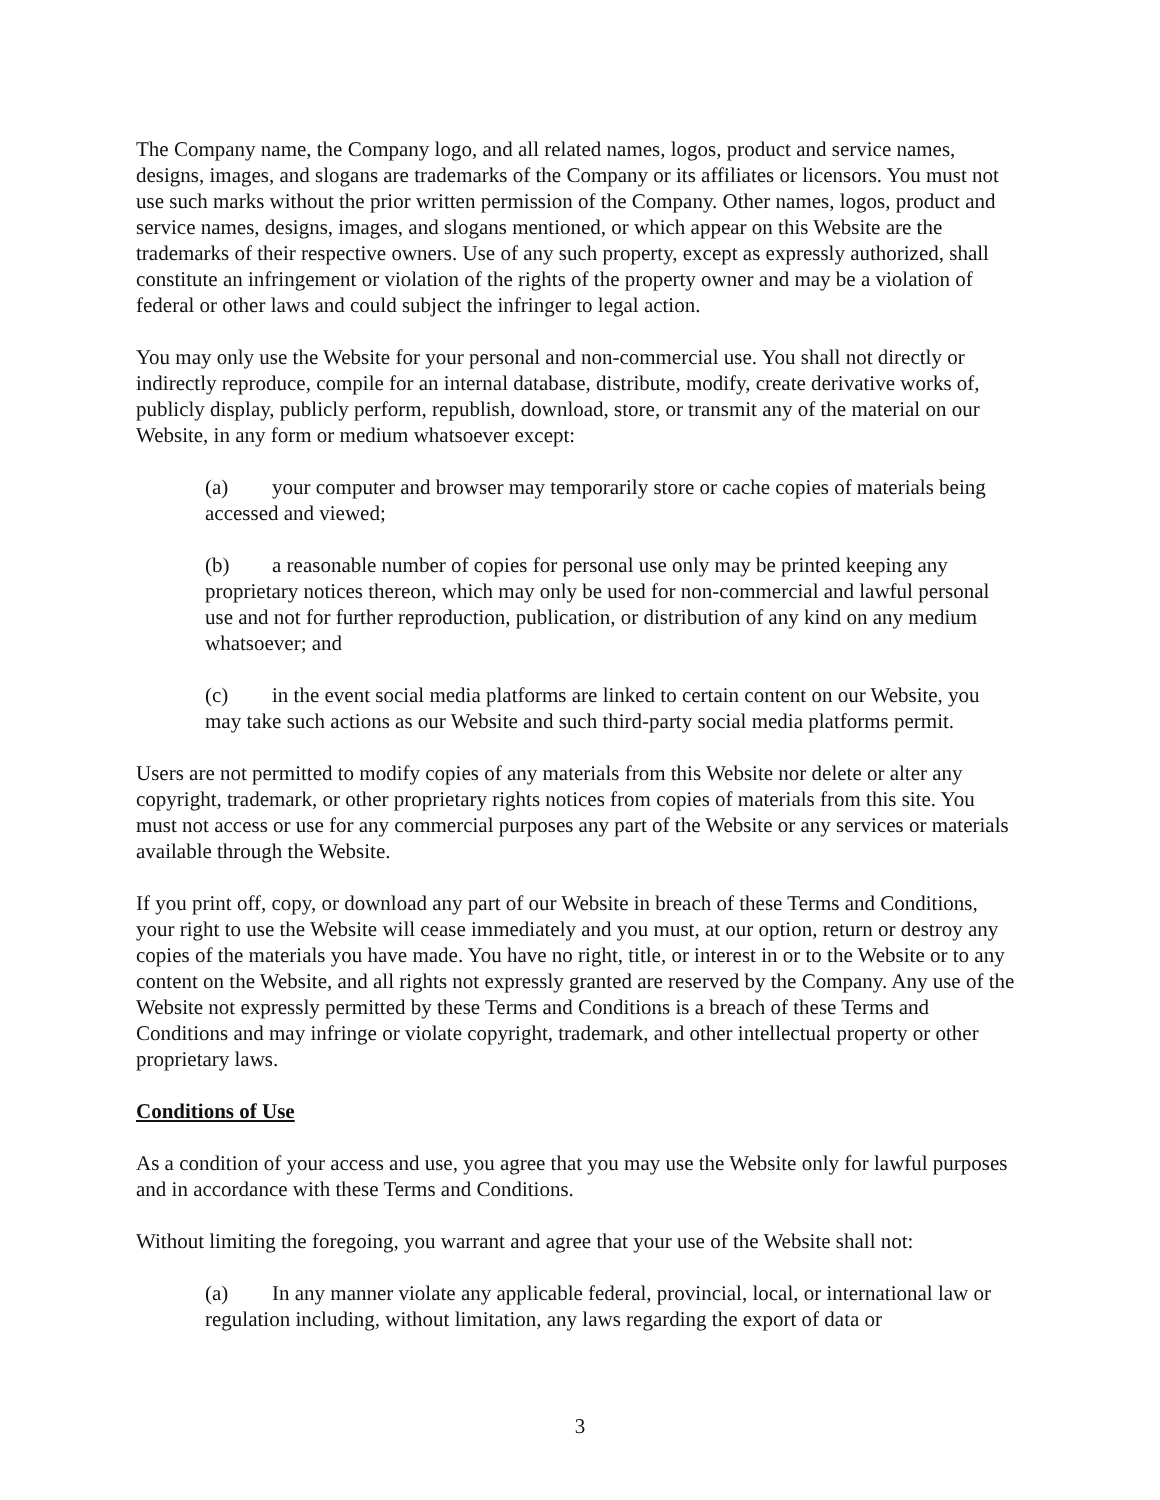The Company name, the Company logo, and all related names, logos, product and service names, designs, images, and slogans are trademarks of the Company or its affiliates or licensors. You must not use such marks without the prior written permission of the Company. Other names, logos, product and service names, designs, images, and slogans mentioned, or which appear on this Website are the trademarks of their respective owners. Use of any such property, except as expressly authorized, shall constitute an infringement or violation of the rights of the property owner and may be a violation of federal or other laws and could subject the infringer to legal action.
You may only use the Website for your personal and non-commercial use. You shall not directly or indirectly reproduce, compile for an internal database, distribute, modify, create derivative works of, publicly display, publicly perform, republish, download, store, or transmit any of the material on our Website, in any form or medium whatsoever except:
(a) your computer and browser may temporarily store or cache copies of materials being accessed and viewed;
(b) a reasonable number of copies for personal use only may be printed keeping any proprietary notices thereon, which may only be used for non-commercial and lawful personal use and not for further reproduction, publication, or distribution of any kind on any medium whatsoever; and
(c) in the event social media platforms are linked to certain content on our Website, you may take such actions as our Website and such third-party social media platforms permit.
Users are not permitted to modify copies of any materials from this Website nor delete or alter any copyright, trademark, or other proprietary rights notices from copies of materials from this site. You must not access or use for any commercial purposes any part of the Website or any services or materials available through the Website.
If you print off, copy, or download any part of our Website in breach of these Terms and Conditions, your right to use the Website will cease immediately and you must, at our option, return or destroy any copies of the materials you have made. You have no right, title, or interest in or to the Website or to any content on the Website, and all rights not expressly granted are reserved by the Company. Any use of the Website not expressly permitted by these Terms and Conditions is a breach of these Terms and Conditions and may infringe or violate copyright, trademark, and other intellectual property or other proprietary laws.
Conditions of Use
As a condition of your access and use, you agree that you may use the Website only for lawful purposes and in accordance with these Terms and Conditions.
Without limiting the foregoing, you warrant and agree that your use of the Website shall not:
(a) In any manner violate any applicable federal, provincial, local, or international law or regulation including, without limitation, any laws regarding the export of data or
3